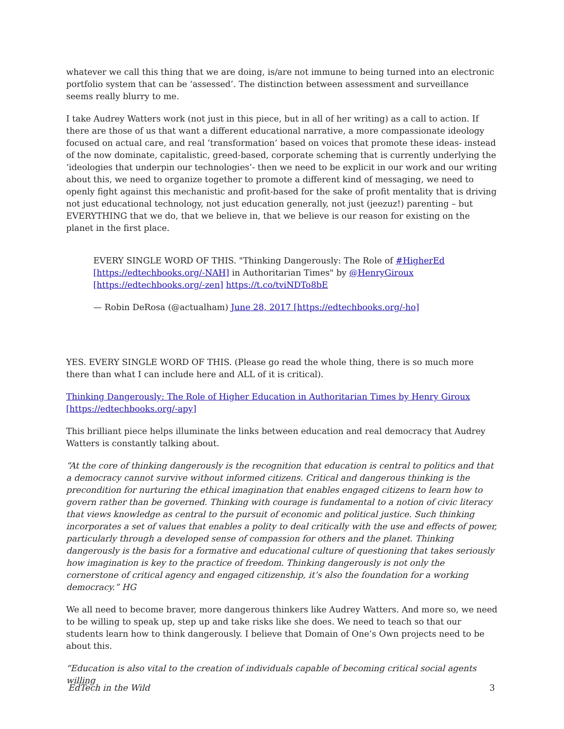whatever we call this thing that we are doing, is/are not immune to being turned into an electronic portfolio system that can be ‘assessed’. The distinction between assessment and surveillance seems really blurry to me.
I take Audrey Watters work (not just in this piece, but in all of her writing) as a call to action. If there are those of us that want a different educational narrative, a more compassionate ideology focused on actual care, and real ‘transformation’ based on voices that promote these ideas- instead of the now dominate, capitalistic, greed-based, corporate scheming that is currently underlying the ‘ideologies that underpin our technologies’- then we need to be explicit in our work and our writing about this, we need to organize together to promote a different kind of messaging, we need to openly fight against this mechanistic and profit-based for the sake of profit mentality that is driving not just educational technology, not just education generally, not just (jeezuz!) parenting – but EVERYTHING that we do, that we believe in, that we believe is our reason for existing on the planet in the first place.
EVERY SINGLE WORD OF THIS. "Thinking Dangerously: The Role of #HigherEd [https://edtechbooks.org/-NAH] in Authoritarian Times" by @HenryGiroux [https://edtechbooks.org/-zen] https://t.co/tviNDTo8bE
— Robin DeRosa (@actualham) June 28, 2017 [https://edtechbooks.org/-ho]
YES. EVERY SINGLE WORD OF THIS. (Please go read the whole thing, there is so much more there than what I can include here and ALL of it is critical).
Thinking Dangerously: The Role of Higher Education in Authoritarian Times by Henry Giroux [https://edtechbooks.org/-apy]
This brilliant piece helps illuminate the links between education and real democracy that Audrey Watters is constantly talking about.
“At the core of thinking dangerously is the recognition that education is central to politics and that a democracy cannot survive without informed citizens. Critical and dangerous thinking is the precondition for nurturing the ethical imagination that enables engaged citizens to learn how to govern rather than be governed. Thinking with courage is fundamental to a notion of civic literacy that views knowledge as central to the pursuit of economic and political justice. Such thinking incorporates a set of values that enables a polity to deal critically with the use and effects of power, particularly through a developed sense of compassion for others and the planet. Thinking dangerously is the basis for a formative and educational culture of questioning that takes seriously how imagination is key to the practice of freedom. Thinking dangerously is not only the cornerstone of critical agency and engaged citizenship, it’s also the foundation for a working democracy.” HG
We all need to become braver, more dangerous thinkers like Audrey Watters. And more so, we need to be willing to speak up, step up and take risks like she does. We need to teach so that our students learn how to think dangerously. I believe that Domain of One’s Own projects need to be about this.
“Education is also vital to the creation of individuals capable of becoming critical social agents willing
EdTech in the Wild 3